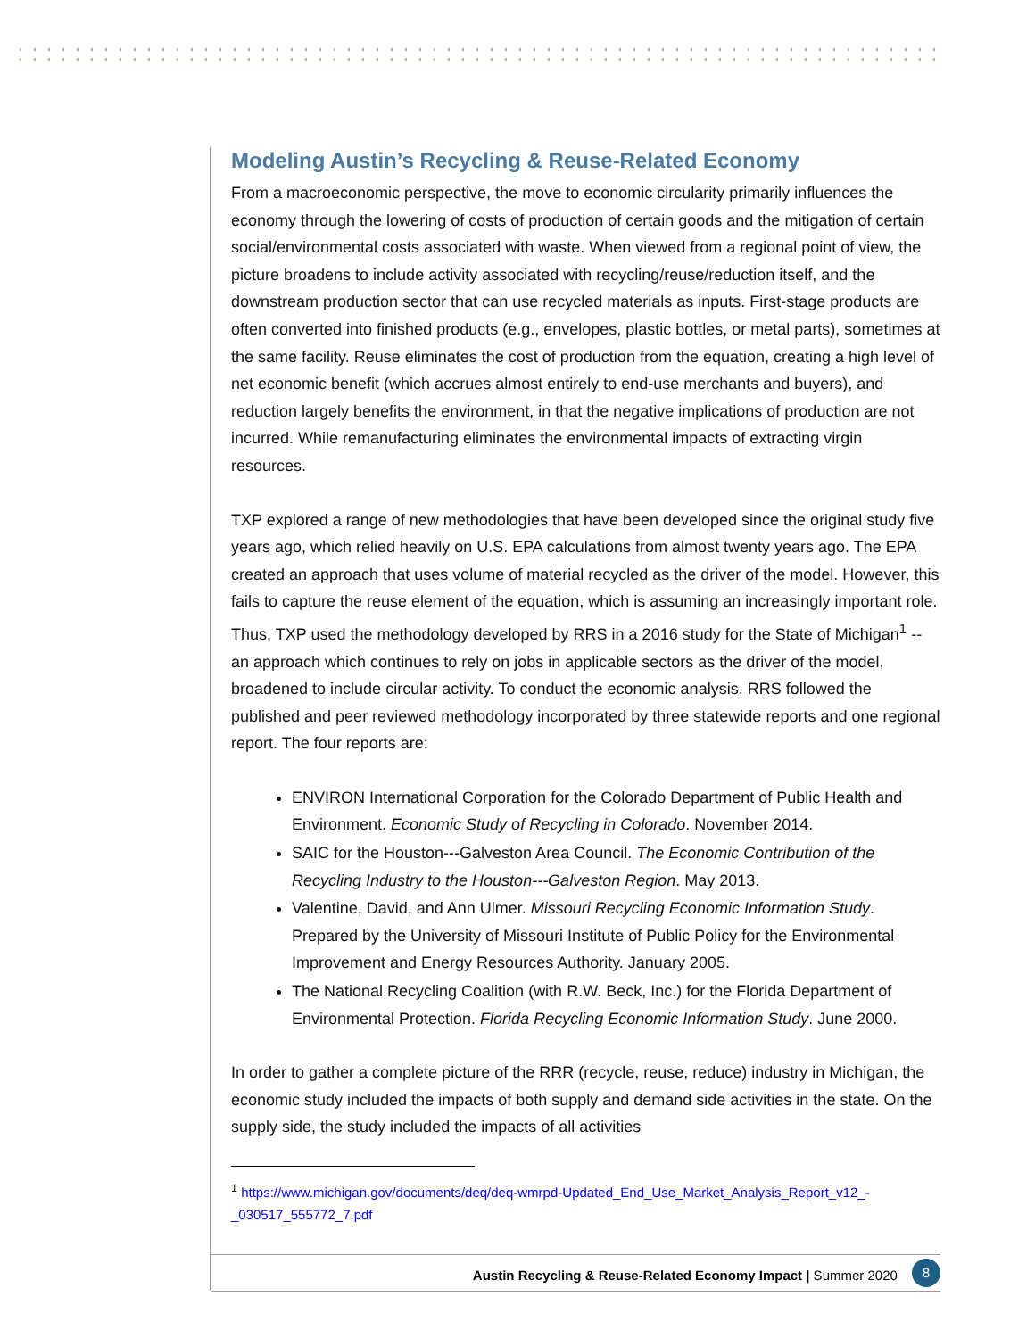Modeling Austin’s Recycling & Reuse-Related Economy
From a macroeconomic perspective, the move to economic circularity primarily influences the economy through the lowering of costs of production of certain goods and the mitigation of certain social/environmental costs associated with waste. When viewed from a regional point of view, the picture broadens to include activity associated with recycling/reuse/reduction itself, and the downstream production sector that can use recycled materials as inputs. First-stage products are often converted into finished products (e.g., envelopes, plastic bottles, or metal parts), sometimes at the same facility. Reuse eliminates the cost of production from the equation, creating a high level of net economic benefit (which accrues almost entirely to end-use merchants and buyers), and reduction largely benefits the environment, in that the negative implications of production are not incurred. While remanufacturing eliminates the environmental impacts of extracting virgin resources.
TXP explored a range of new methodologies that have been developed since the original study five years ago, which relied heavily on U.S. EPA calculations from almost twenty years ago. The EPA created an approach that uses volume of material recycled as the driver of the model. However, this fails to capture the reuse element of the equation, which is assuming an increasingly important role. Thus, TXP used the methodology developed by RRS in a 2016 study for the State of Michigan<sup>1</sup> -- an approach which continues to rely on jobs in applicable sectors as the driver of the model, broadened to include circular activity. To conduct the economic analysis, RRS followed the published and peer reviewed methodology incorporated by three statewide reports and one regional report. The four reports are:
ENVIRON International Corporation for the Colorado Department of Public Health and Environment. Economic Study of Recycling in Colorado. November 2014.
SAIC for the Houston---Galveston Area Council. The Economic Contribution of the Recycling Industry to the Houston---Galveston Region. May 2013.
Valentine, David, and Ann Ulmer. Missouri Recycling Economic Information Study. Prepared by the University of Missouri Institute of Public Policy for the Environmental Improvement and Energy Resources Authority. January 2005.
The National Recycling Coalition (with R.W. Beck, Inc.) for the Florida Department of Environmental Protection. Florida Recycling Economic Information Study. June 2000.
In order to gather a complete picture of the RRR (recycle, reuse, reduce) industry in Michigan, the economic study included the impacts of both supply and demand side activities in the state. On the supply side, the study included the impacts of all activities
<sup>1</sup> https://www.michigan.gov/documents/deq/deq-wmrpd-Updated_End_Use_Market_Analysis_Report_v12_-_030517_555772_7.pdf
Austin Recycling & Reuse-Related Economy Impact | Summer 2020 8